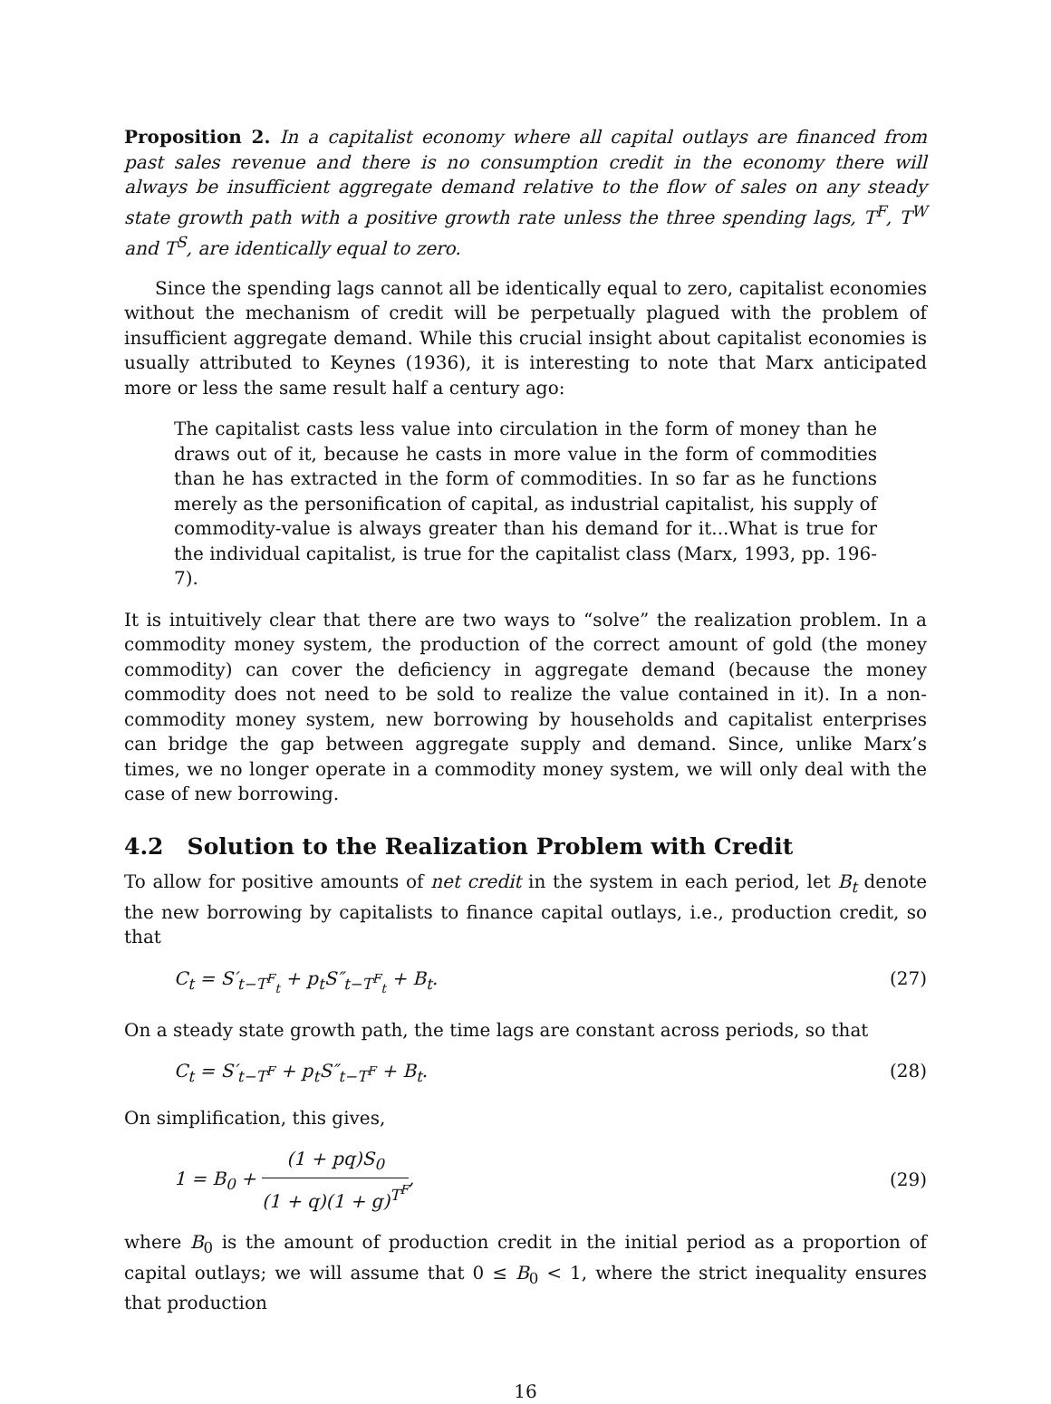Proposition 2. In a capitalist economy where all capital outlays are financed from past sales revenue and there is no consumption credit in the economy there will always be insufficient aggregate demand relative to the flow of sales on any steady state growth path with a positive growth rate unless the three spending lags, T<sup>F</sup>, T<sup>W</sup> and T<sup>S</sup>, are identically equal to zero.
Since the spending lags cannot all be identically equal to zero, capitalist economies without the mechanism of credit will be perpetually plagued with the problem of insufficient aggregate demand. While this crucial insight about capitalist economies is usually attributed to Keynes (1936), it is interesting to note that Marx anticipated more or less the same result half a century ago:
The capitalist casts less value into circulation in the form of money than he draws out of it, because he casts in more value in the form of commodities than he has extracted in the form of commodities. In so far as he functions merely as the personification of capital, as industrial capitalist, his supply of commodity-value is always greater than his demand for it...What is true for the individual capitalist, is true for the capitalist class (Marx, 1993, pp. 196-7).
It is intuitively clear that there are two ways to “solve” the realization problem. In a commodity money system, the production of the correct amount of gold (the money commodity) can cover the deficiency in aggregate demand (because the money commodity does not need to be sold to realize the value contained in it). In a non-commodity money system, new borrowing by households and capitalist enterprises can bridge the gap between aggregate supply and demand. Since, unlike Marx’s times, we no longer operate in a commodity money system, we will only deal with the case of new borrowing.
4.2 Solution to the Realization Problem with Credit
To allow for positive amounts of net credit in the system in each period, let B<sub>t</sub> denote the new borrowing by capitalists to finance capital outlays, i.e., production credit, so that
C<sub>t</sub> = S′<sub>t−T<sup>F</sup><sub>t</sub></sub> + p<sub>t</sub>S″<sub>t−T<sup>F</sup><sub>t</sub></sub> + B<sub>t</sub>. (27)
On a steady state growth path, the time lags are constant across periods, so that
C<sub>t</sub> = S′<sub>t−T<sup>F</sup></sub> + p<sub>t</sub>S″<sub>t−T<sup>F</sup></sub> + B<sub>t</sub>. (28)
On simplification, this gives,
1 = B<sub>0</sub> + (1 + pq)S<sub>0</sub> (1 + q)(1 + g)<sup>T<sup>F</sup></sup>, (29)
where B<sub>0</sub> is the amount of production credit in the initial period as a proportion of capital outlays; we will assume that 0 ≤ B<sub>0</sub> < 1, where the strict inequality ensures that production
16